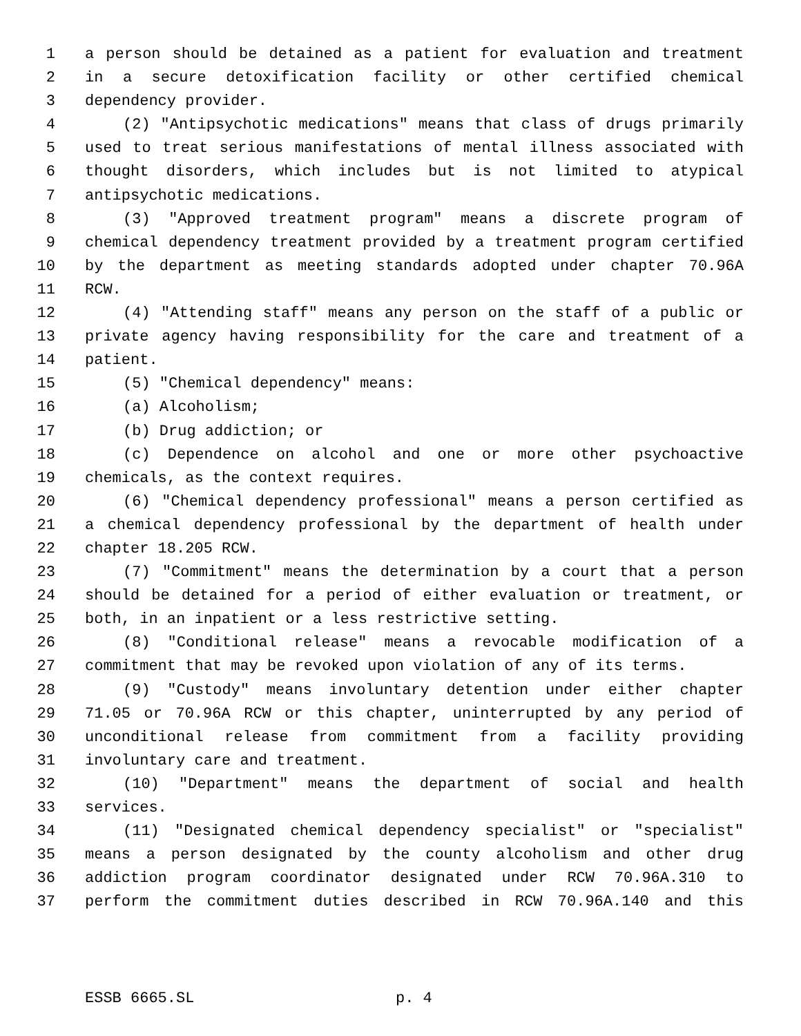1 a person should be detained as a patient for evaluation and treatment
2 in a secure detoxification facility or other certified chemical
3 dependency provider.
4 (2) "Antipsychotic medications" means that class of drugs primarily
5 used to treat serious manifestations of mental illness associated with
6 thought disorders, which includes but is not limited to atypical
7 antipsychotic medications.
8 (3) "Approved treatment program" means a discrete program of
9 chemical dependency treatment provided by a treatment program certified
10 by the department as meeting standards adopted under chapter 70.96A
11 RCW.
12 (4) "Attending staff" means any person on the staff of a public or
13 private agency having responsibility for the care and treatment of a
14 patient.
15 (5) "Chemical dependency" means:
16 (a) Alcoholism;
17 (b) Drug addiction; or
18 (c) Dependence on alcohol and one or more other psychoactive
19 chemicals, as the context requires.
20 (6) "Chemical dependency professional" means a person certified as
21 a chemical dependency professional by the department of health under
22 chapter 18.205 RCW.
23 (7) "Commitment" means the determination by a court that a person
24 should be detained for a period of either evaluation or treatment, or
25 both, in an inpatient or a less restrictive setting.
26 (8) "Conditional release" means a revocable modification of a
27 commitment that may be revoked upon violation of any of its terms.
28 (9) "Custody" means involuntary detention under either chapter
29 71.05 or 70.96A RCW or this chapter, uninterrupted by any period of
30 unconditional release from commitment from a facility providing
31 involuntary care and treatment.
32 (10) "Department" means the department of social and health
33 services.
34 (11) "Designated chemical dependency specialist" or "specialist"
35 means a person designated by the county alcoholism and other drug
36 addiction program coordinator designated under RCW 70.96A.310 to
37 perform the commitment duties described in RCW 70.96A.140 and this
ESSB 6665.SL p. 4